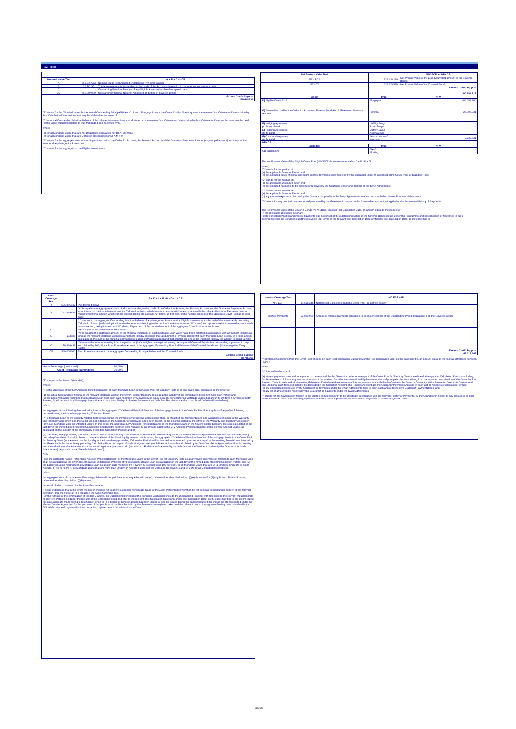12. Tests
| Nominal Value Test | | A + B + C >= CB |
| --- | --- | --- |
| A | 755.546.573 | Nominal Value Test Adjusted Outstanding Principal Balance |
| B | 25.101.561 | The aggregate amounts standing to the credit of the Accounts (in relation to the principal component only) |
| C | - | Outstanding Principal Balance of any Eligible Assets other than Mortgage Loans |
| CB | 550.000.000 | Outstanding Principal Notional Amount of all Series of Covered Bonds |
| | | Excess Credit Support 230.648.134 |
"A" stands for the "Nominal Value Test Adjusted Outstanding Principal Balance" of each Mortgage Loan in the Cover Pool for Statutory as at the relevant Test Calculation Date or Monthly Test Calculation Date, as the case may be, defined as the lower of:
(i) the actual Outstanding Principal Balance of the relevant Mortgage Loan as calculated on the relevant Test Calculation Date or Monthly Test Calculation Date, as the case may be; and
(ii) the Latest Valuation relating to that Mortgage Loan multiplied by M,
where
(a) for all Mortgage Loans that are not Defaulted Receivables nor DFA, M = 0.80;
(b) for all Mortgage Loans that are Defaulted Receivables or DFA M = 0;
"B" stands for the aggregate amount standing to the credit of the Collection Account, the Reserve Account and the Guarantor Payments Account (as principal amount) and the principal amount of any Integration Assets; and
"C" stands for the aggregate of the Eligible Investments.
| Net Present Value Test | | NPV ECP >= NPV CB |
| --- | --- | --- |
| NPV ECP | 829.430.299 | Net Present Value of the Euro Equivalent amount of the Covered Bonds |
| NPV CB | 529.235.580 | Net Present Value of the Covered Bonds |
| | | Excess Credit Support 300.194.719 |
| Asset | Type | NPV |
| D) Eligible Cover Pool | Mortgages | 806.554.900 |
| G) Sum to the credit of the Collection Accounts, Reserve Fund Acc. & Guarantor Payments Account | Principal | 25.098.921 |
| E) Hedging Agreement (to be received) | Liability Swap Asset Swaps | - - |
| E) Hedging Agreement (to be paid) | Liability Swap Asset Swaps | - - |
| F) Costs and expenses (to be paid) | Fees, costs and expenses | - 2.223.521 |
| NPV CB | | |
| Liabilities | Type | NPV |
| CB outstanding | Fixed Floating | - - |
The Net Present Value of the Eligible Cover Pool (NPV ECP) is an amount equal to: D + E - F + G
where,
"D" stands for the product of:
(a) the applicable Discount Factor; and
(b) the expected future principal and future interest payments to be received by the Guarantor under or in respect of the Cover Pool for Statutory Tests;
"E" stands for the product of:
(a) the applicable Discount Factor; and
(b) the expected payments to be made to or received by the Guarantor under or in respect of the Swap Agreements;
"F" stands for the product of:
(a) the applicable Discount Factor; and
(b) any amount expected to be paid by the Guarantor in priority to the Swap Agreements in accordance with the relevant Priorities of Payments;
"G" stands for any principal payment actually received by the Guarantor in respect of the Receivables and not yet applied under the relevant Priority of Payments
The Net Present Value of the Covered Bonds (NPV CB) is, on each Test Calculation Date, an amount equal to the product of
(i) the applicable Discount Factor and
(ii) the expected principal and interest payments due in respect of the outstanding Series of the Covered Bonds issued under the Programme and not cancelled or redeemed in full in accordance with the Conditions and the relevant Final Terms at the relevant Test Calculation Date or Monthly Test Calculation Date, as the case may be.
| Asset Coverage Test | | J + K + L + M - N - O - L ≥ CB |
| --- | --- | --- |
| J | 596.855.042 | (As defined below) |
| K | 32.829.489 | "K" is equal to the aggregate amount of all sums standing to the credit of the Collection Account, the Reserve Account and the Guarantor Payments Account as at the end of the immediately preceding Calculation Period which have not been applied in accordance with the relevant Priority of Payments up to a maximum nominal amount which cannot exceed, taking into account "L" below, 15 per cent. of the nominal amount of the aggregate Cover Pool as at such date; |
| L | - | "L" is equal to the aggregate Outstanding Principal Balance of any Integration Assets and/or Eligible Investments as the end of the immediately preceding Calculation Period (without duplication with the amounts standing to the credit of the Accounts under "K" above) and up to a maximum nominal amount which cannot exceed, taking into account "K" above, 15 per cent. of the nominal amount of the aggregate Cover Pool as at such date; |
| M | - | "M" is equal to the Potential Set-Off Amount. |
| N | 103.028 | "N" is equal to the aggregate amount of the principal instalment of each Mortgage Loan which have been deferred in accordance with a Payment Holiday, as long as the relevant Mortgage Loan has a Payment Holiday, meaning that (a) during the Payment Holiday for each Mortgage Loan is equal to a fixed amount calculated as the sum of the principal component of each deferred instalment and that (b) after the end of the Payment Holiday the amount is equal to zero; |
| O | 10.866.438 | "O" means the amount resulting from the product of (i) the weighted average remaining maturity of all Covered Bonds then outstanding expressed in days and divided by 365, (ii) the Euro Equivalent amount of the aggregate Outstanding Principal Balance of the Covered Bonds, and (iii) the Negative Carry Factor. |
| CB | 550.000.000 | Euro Equivalent amount of the aggregate Outstanding Principal Balance of the Covered Bonds |
| | | Excess Credit Support 68.715.065 |
| Asset Percentage (contractual): | 90,00% |
| Asset Percentage (committed): | 79,00% |
"J" is equal to the lower of (i) and (ii),
where:
(i) is the aggregate of the "LTV Adjusted Principal Balance" of each Mortgage Loan in the Cover Pool for Statutory Tests as at any given date, calculated as the lower of:
(1) the actual Outstanding Principal of the relevant Mortgage Loan in the Cover Pool for Statutory Tests as at the last day of the immediately preceding Collection Period; and
(2) the Latest Valuation relating to that Mortgage Loan as at such date multiplied by M (where M is equal to (a) 80 per cent for all Mortgage Loans that are up to 90 days In Arrears or not In Arrears, (b) 40 per cent for all Mortgage Loans that are more than 90 days In Arrears but are not yet Defaulted Receivables and (c) zero for all Defaulted Receivables),
minus
the aggregate of the following deemed reductions to the aggregate LTV Adjusted Principal Balance of the Mortgage Loans in the Cover Pool for Statutory Tests if any of the following occurred during the immediately preceding Collection Period:
(A) a Mortgage Loan or any security relating thereto was, during the immediately preceding Calculation Period, in breach of the representations and warranties contained in the Warranty and Indemnity Agreement and the Seller has not indemnified the Guarantor or otherwise cured such breach, to the extent required by the terms of the Warranty and Indemnity Agreement (any such Mortgage Loan an "Affected Loan"). In this event, the aggregate LTV Adjusted Principal Balance of the Mortgage Loans in the Cover Pool for Statutory Tests (as calculated on the last day of the immediately preceding Calculation Period) will be deemed to be reduced by an amount equal to the LTV Adjusted Principal Balance of the relevant Affected Loans (as calculated on the last day of the immediately preceding Calculation Period); and/or
(B) the Seller, in any preceding Calculation Period, was in breach of any other material representation and warranty under the Master Transfer Agreement and/or the Servicer was, in any preceding Calculation Period, in breach of a material term of the Servicing Agreement. In this event, the aggregate LTV Adjusted Principal Balance of the Mortgage Loans in the Cover Pool for Statutory Tests (as calculated on the last day of the immediately preceding Calculation Period) will be deemed to be reduced by an amount equal to the resulting financial loss incurred by the Guarantor in the immediately preceding Calculation Period in respect of such Mortgage Loan (such financial loss to be calculated by the Test Calculation Agent without double counting with the reduction under (A) above and to be set off against any amount paid (in cash or in kind) to the Guarantor by the Seller and/or the Servicer to indemnify the Guarantor for such financial loss) (any such loss a "Breach Related Loss");
AND
(ii) is the aggregate "Asset Percentage Adjusted Principal Balance" of the Mortgage Loans in the Cover Pool for Statutory Tests as at any given date which in relation to each Mortgage Loan shall be calculated as the lower of (1) the actual Outstanding Principal of the relevant Mortgage Loan as calculated on the last day of the immediately preceding Collection Period, and (2) the Latest Valuation relating to that Mortgage Loan as at such date multiplied by N (where N is equal to (a) 100 per cent. for all Mortgage Loans that are up to 90 days In Arrears or not In Arrears, (b) 40 per cent for all Mortgage Loans that are more than 90 days In Arrears but are not yet Defaulted Receivables and (c) zero for all Defaulted Receivables),
minus
the aggregate sum of (1) the Asset Percentage Adjusted Principal Balance of any Affected Loan(s), calculated as described in item (i)(A) above and/or (2) any Breach Related Losses, calculated as described in item (i)(B) above,
the result of which multiplied by the Asset Percentage.
It being understood that in the event the Issuer chooses not to apply such other percentage figure of the Asset Percentage lower than 88 per cent (as defined under item (b) of the relevant definition), this will not result in a breach of the Asset Coverage Test.
For the purpose of the computation of the item J above, the Outstanding Principal of the Mortgage Loans shall include the Outstanding Principal with reference to the relevant Valuation Date of any New Portfolio sold after the last day of the Collection Period and prior to the relevant Test Calculation Date (or Monthly Test Calculation Date, as the case may be), to the extent that (i) the calculation are made during a Test Grace Period or (ii) a Series of Covered Bonds has been issued or is to be issued during the same period of time and all the steps required under the Master Transfer Agreement for the purposes of the purchase of the New Portfolio by the Guarantor having been taken and the relevant notice of assignment having been published in the Official Gazette and registered in the companies' register before the relevant Issue Date.
| Interest Coverage Test | | NIC ECP ≥ IP |
| --- | --- | --- |
| NIC ECP | 85.618.348 | Net Interest Collections from the Cover Pool (as defined below) |
| Interest Payments | - 37.500.000 | Amount of interest payments scheduled to be due in respect of the Outstanding Principal Balance of all the Covered Bonds |
| | | Excess Credit Support 48.118.348 |
"Net Interest Collections from the Cover Pool" means, on each Test Calculation Date and Monthly Test Calculation Date, as the case may be, an amount equal to the positive difference between H and I
where:
"H" is equal to the sum of:
(a) interest payments received, or expected to be received, by the Guarantor under or in respect of the Cover Pool for Statutory Tests in each and all respective Calculation Periods (including, for the avoidance of doubt, any amount of interest to be realised from the investment into Eligible Investments of principal collections arising from the expected amortisation of the Cover Pool for Statutory Tests in each and all respective Calculation Periods) and any amount of interest accrued on the Collection Account, the Reserve Account and the Guarantor Payments Account and any additional cash flows expected to be deposited in the Collection Account, the Reserve Account and the Guarantor Payments Account in each and all respective Calculation Periods;
(b) any amount to be received by the Guarantor as payments under the Swap Agreements prior to or on each and all respective Guarantor Payment Dates; and
(c) any other amount to be received by the Guarantor as payments under the Swap Agreements;
"I" stands for the payments (in relation to the interest component only) to be effected in accordance with the relevant Priority of Payments, by the Guarantor in priority to any amount to be paid on the Covered Bonds, and including payments under the Swap Agreements on each and all respective Guarantor Payment Dates
Page 30